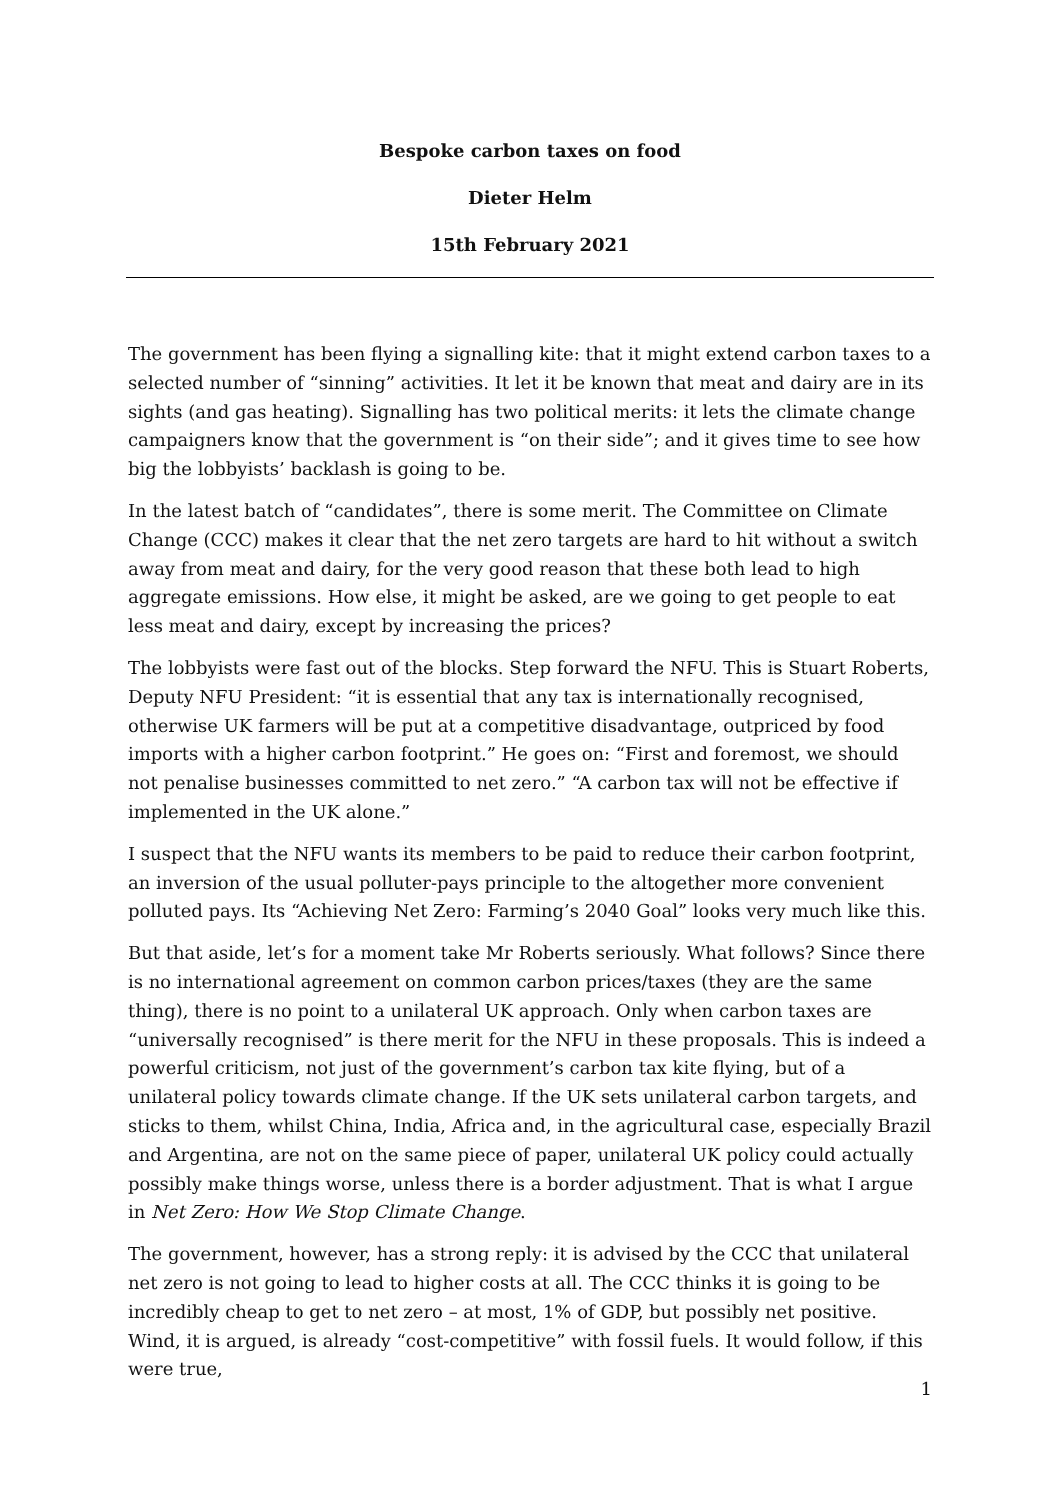Bespoke carbon taxes on food
Dieter Helm
15th February 2021
The government has been flying a signalling kite: that it might extend carbon taxes to a selected number of “sinning” activities. It let it be known that meat and dairy are in its sights (and gas heating). Signalling has two political merits: it lets the climate change campaigners know that the government is “on their side”; and it gives time to see how big the lobbyists’ backlash is going to be.
In the latest batch of “candidates”, there is some merit. The Committee on Climate Change (CCC) makes it clear that the net zero targets are hard to hit without a switch away from meat and dairy, for the very good reason that these both lead to high aggregate emissions. How else, it might be asked, are we going to get people to eat less meat and dairy, except by increasing the prices?
The lobbyists were fast out of the blocks. Step forward the NFU. This is Stuart Roberts, Deputy NFU President: “it is essential that any tax is internationally recognised, otherwise UK farmers will be put at a competitive disadvantage, outpriced by food imports with a higher carbon footprint.” He goes on: “First and foremost, we should not penalise businesses committed to net zero.” “A carbon tax will not be effective if implemented in the UK alone.”
I suspect that the NFU wants its members to be paid to reduce their carbon footprint, an inversion of the usual polluter-pays principle to the altogether more convenient polluted pays. Its “Achieving Net Zero: Farming’s 2040 Goal” looks very much like this.
But that aside, let’s for a moment take Mr Roberts seriously. What follows? Since there is no international agreement on common carbon prices/taxes (they are the same thing), there is no point to a unilateral UK approach. Only when carbon taxes are “universally recognised” is there merit for the NFU in these proposals. This is indeed a powerful criticism, not just of the government’s carbon tax kite flying, but of a unilateral policy towards climate change. If the UK sets unilateral carbon targets, and sticks to them, whilst China, India, Africa and, in the agricultural case, especially Brazil and Argentina, are not on the same piece of paper, unilateral UK policy could actually possibly make things worse, unless there is a border adjustment. That is what I argue in Net Zero: How We Stop Climate Change.
The government, however, has a strong reply: it is advised by the CCC that unilateral net zero is not going to lead to higher costs at all. The CCC thinks it is going to be incredibly cheap to get to net zero – at most, 1% of GDP, but possibly net positive. Wind, it is argued, is already “cost-competitive” with fossil fuels. It would follow, if this were true,
1